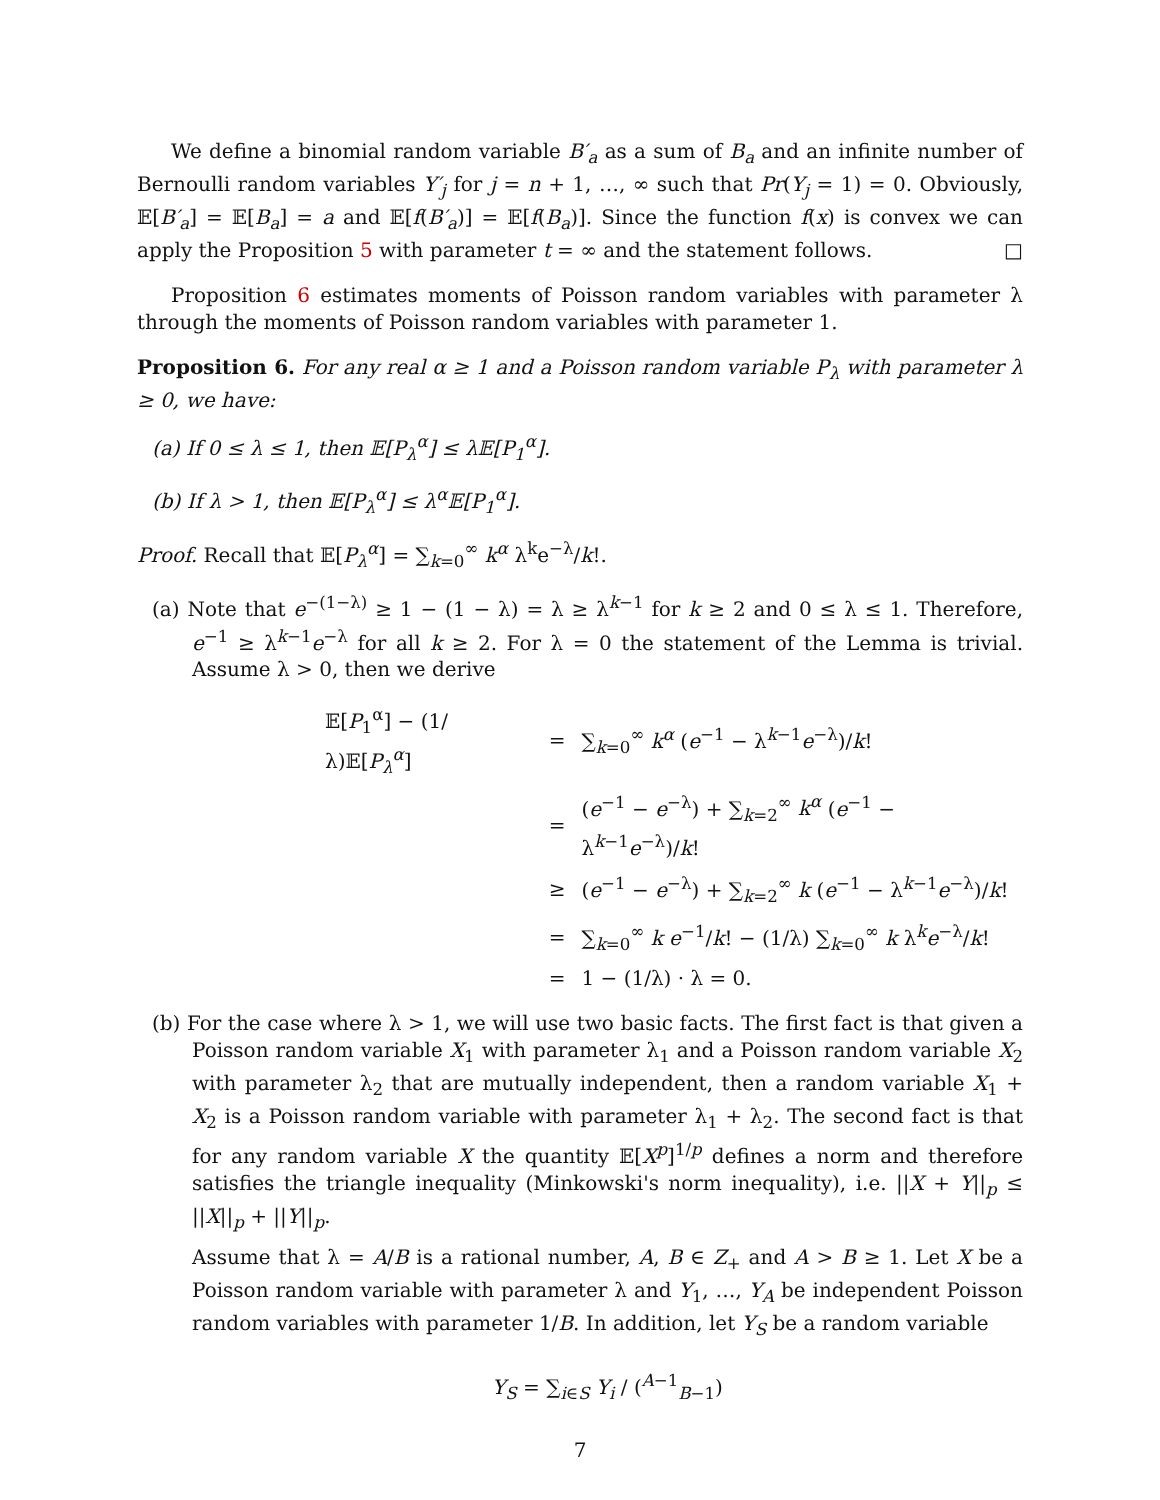We define a binomial random variable B′<sub>a</sub> as a sum of B<sub>a</sub> and an infinite number of Bernoulli random variables Y′<sub>j</sub> for j = n + 1, …, ∞ such that Pr(Y<sub>j</sub> = 1) = 0. Obviously, 𝔼[B′<sub>a</sub>] = 𝔼[B<sub>a</sub>] = a and 𝔼[f(B′<sub>a</sub>)] = 𝔼[f(B<sub>a</sub>)]. Since the function f(x) is convex we can apply the Proposition 5 with parameter t = ∞ and the statement follows. □
Proposition 6 estimates moments of Poisson random variables with parameter λ through the moments of Poisson random variables with parameter 1.
Proposition 6. For any real α ≥ 1 and a Poisson random variable P<sub>λ</sub> with parameter λ ≥ 0, we have:
(a) If 0 ≤ λ ≤ 1, then 𝔼[P<sub>λ</sub><sup>α</sup>] ≤ λ𝔼[P<sub>1</sub><sup>α</sup>].
(b) If λ > 1, then 𝔼[P<sub>λ</sub><sup>α</sup>] ≤ λ<sup>α</sup>𝔼[P<sub>1</sub><sup>α</sup>].
Proof. Recall that 𝔼[P<sub>λ</sub><sup>α</sup>] = ∑<sub>k=0</sub><sup>∞</sup> k<sup>α</sup> λ<sup>k</sup>e<sup>−λ</sup>/k!.
(a) Note that e<sup>−(1−λ)</sup> ≥ 1 − (1 − λ) = λ ≥ λ<sup>k−1</sup> for k ≥ 2 and 0 ≤ λ ≤ 1. Therefore, e<sup>−1</sup> ≥ λ<sup>k−1</sup>e<sup>−λ</sup> for all k ≥ 2. For λ = 0 the statement of the Lemma is trivial. Assume λ > 0, then we derive
| 𝔼[ P<sub>1</sub><sup>α</sup>] − (1/λ)𝔼[ P<sub>λ</sub><sup>α</sup> ] | = | ∑<sub>k=0</sub><sup>∞</sup> k<sup>α</sup> ( e<sup>−1</sup> − λ<sup>k−1</sup> e<sup>−λ</sup>)/ k ! |
| | = | ( e<sup>−1</sup> − e<sup>−λ</sup>) + ∑<sub>k=2</sub><sup>∞</sup> k<sup>α</sup> ( e<sup>−1</sup> − λ<sup>k−1</sup> e<sup>−λ</sup>)/ k ! |
| | ≥ | ( e<sup>−1</sup> − e<sup>−λ</sup>) + ∑<sub>k=2</sub><sup>∞</sup> k ( e<sup>−1</sup> − λ<sup>k−1</sup> e<sup>−λ</sup>)/ k ! |
| | = | ∑<sub>k=0</sub><sup>∞</sup> k e<sup>−1</sup>/ k ! − (1/λ) ∑<sub>k=0</sub><sup>∞</sup> k λ<sup>k</sup> e<sup>−λ</sup>/ k ! |
| | = | 1 − (1/λ) · λ = 0. |
(b) For the case where λ > 1, we will use two basic facts. The first fact is that given a Poisson random variable X<sub>1</sub> with parameter λ<sub>1</sub> and a Poisson random variable X<sub>2</sub> with parameter λ<sub>2</sub> that are mutually independent, then a random variable X<sub>1</sub> + X<sub>2</sub> is a Poisson random variable with parameter λ<sub>1</sub> + λ<sub>2</sub>. The second fact is that for any random variable X the quantity 𝔼[X<sup>p</sup>]<sup>1/p</sup> defines a norm and therefore satisfies the triangle inequality (Minkowski's norm inequality), i.e. ||X + Y||<sub>p</sub> ≤ ||X||<sub>p</sub> + ||Y||<sub>p</sub>.
Assume that λ = A/B is a rational number, A, B ∈ Z<sub>+</sub> and A > B ≥ 1. Let X be a Poisson random variable with parameter λ and Y<sub>1</sub>, …, Y<sub>A</sub> be independent Poisson random variables with parameter 1/B. In addition, let Y<sub>S</sub> be a random variable
Y<sub>S</sub> = ∑<sub>i∈S</sub> Y<sub>i</sub> / (<sup>A−1</sup><sub>B−1</sub>)
7